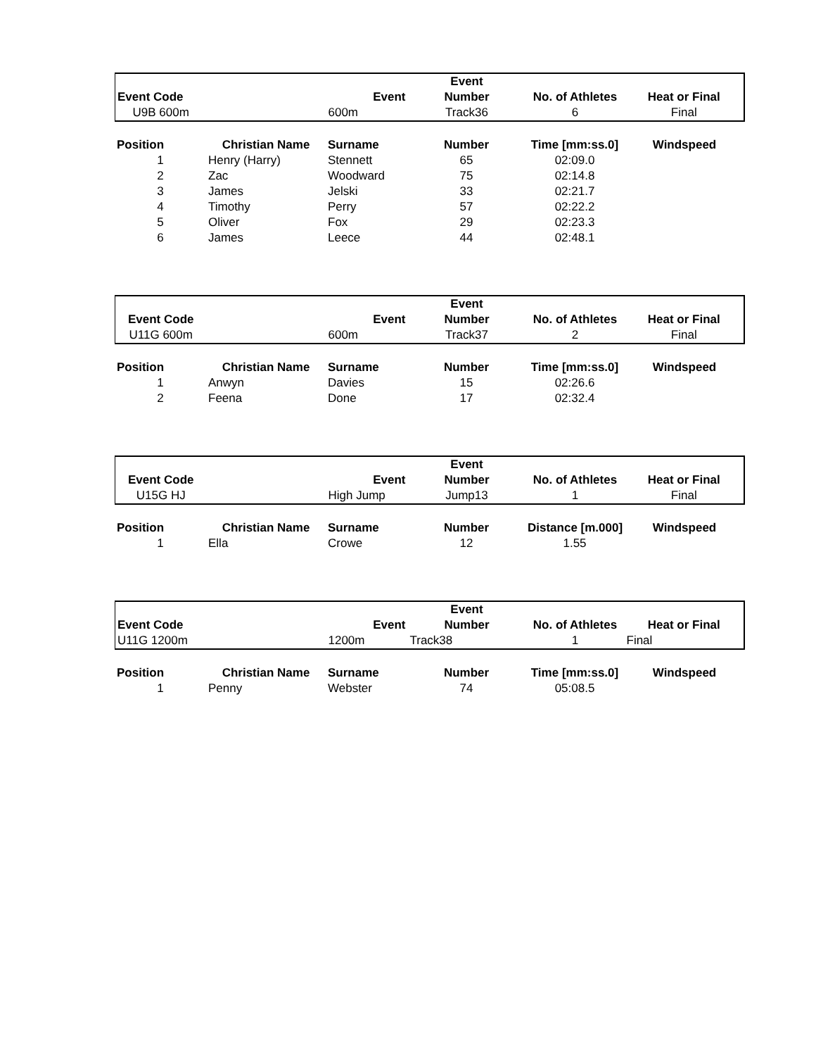| | | | Event | | |
| --- | --- | --- | --- | --- | --- |
| Event Code | | Event | Number | No. of Athletes | Heat or Final |
| U9B 600m | | 600m | Track36 | 6 | Final |
| Position | Christian Name | Surname | Number | Time [mm:ss.0] | Windspeed |
| --- | --- | --- | --- | --- | --- |
| 1 | Henry (Harry) | Stennett | 65 | 02:09.0 | |
| 2 | Zac | Woodward | 75 | 02:14.8 | |
| 3 | James | Jelski | 33 | 02:21.7 | |
| 4 | Timothy | Perry | 57 | 02:22.2 | |
| 5 | Oliver | Fox | 29 | 02:23.3 | |
| 6 | James | Leece | 44 | 02:48.1 | |
| | | | Event | | |
| --- | --- | --- | --- | --- | --- |
| Event Code | | Event | Number | No. of Athletes | Heat or Final |
| U11G 600m | | 600m | Track37 | 2 | Final |
| Position | Christian Name | Surname | Number | Time [mm:ss.0] | Windspeed |
| --- | --- | --- | --- | --- | --- |
| 1 | Anwyn | Davies | 15 | 02:26.6 | |
| 2 | Feena | Done | 17 | 02:32.4 | |
| | | | Event | | |
| --- | --- | --- | --- | --- | --- |
| Event Code | | Event | Number | No. of Athletes | Heat or Final |
| U15G HJ | | High Jump | Jump13 | 1 | Final |
| Position | Christian Name | Surname | Number | Distance [m.000] | Windspeed |
| --- | --- | --- | --- | --- | --- |
| 1 | Ella | Crowe | 12 | 1.55 | |
| | | | Event | | |
| --- | --- | --- | --- | --- | --- |
| Event Code | | Event | Number | No. of Athletes | Heat or Final |
| U11G 1200m | | 1200m | Track38 | 1 | Final |
| Position | Christian Name | Surname | Number | Time [mm:ss.0] | Windspeed |
| --- | --- | --- | --- | --- | --- |
| 1 | Penny | Webster | 74 | 05:08.5 | |